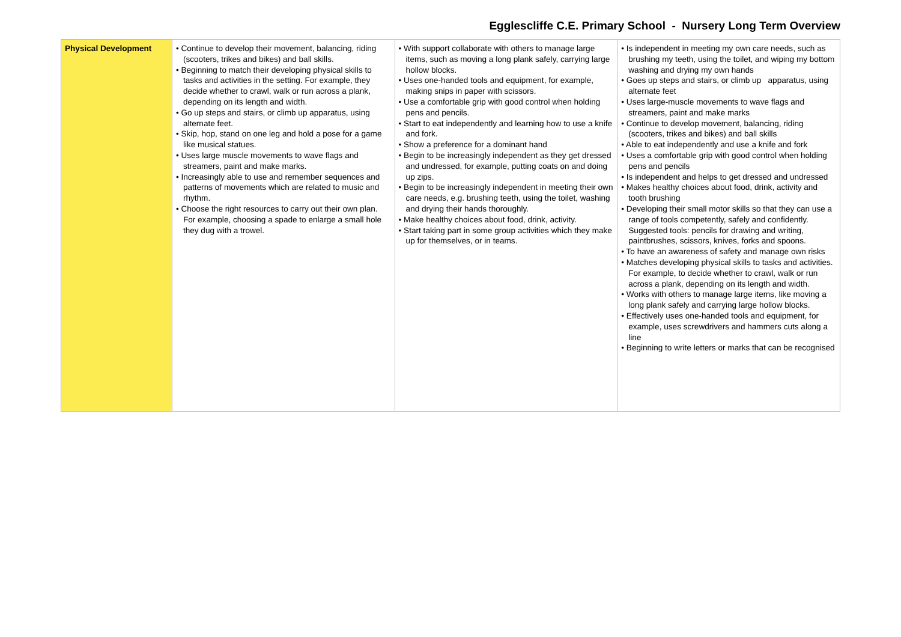Egglescliffe C.E. Primary School - Nursery Long Term Overview
| Physical Development | • Continue to develop their movement, balancing, riding (scooters, trikes and bikes) and ball skills. • Beginning to match their developing physical skills to tasks and activities in the setting. For example, they decide whether to crawl, walk or run across a plank, depending on its length and width. • Go up steps and stairs, or climb up apparatus, using alternate feet. • Skip, hop, stand on one leg and hold a pose for a game like musical statues. • Uses large muscle movements to wave flags and streamers, paint and make marks. • Increasingly able to use and remember sequences and patterns of movements which are related to music and rhythm. • Choose the right resources to carry out their own plan. For example, choosing a spade to enlarge a small hole they dug with a trowel. | • With support collaborate with others to manage large items, such as moving a long plank safely, carrying large hollow blocks. • Uses one-handed tools and equipment, for example, making snips in paper with scissors. • Use a comfortable grip with good control when holding pens and pencils. • Start to eat independently and learning how to use a knife and fork. • Show a preference for a dominant hand • Begin to be increasingly independent as they get dressed and undressed, for example, putting coats on and doing up zips. • Begin to be increasingly independent in meeting their own care needs, e.g. brushing teeth, using the toilet, washing and drying their hands thoroughly. • Make healthy choices about food, drink, activity. • Start taking part in some group activities which they make up for themselves, or in teams. | • Is independent in meeting my own care needs, such as brushing my teeth, using the toilet, and wiping my bottom washing and drying my own hands • Goes up steps and stairs, or climb up apparatus, using alternate feet • Uses large-muscle movements to wave flags and streamers, paint and make marks • Continue to develop movement, balancing, riding (scooters, trikes and bikes) and ball skills • Able to eat independently and use a knife and fork • Uses a comfortable grip with good control when holding pens and pencils • Is independent and helps to get dressed and undressed • Makes healthy choices about food, drink, activity and tooth brushing • Developing their small motor skills so that they can use a range of tools competently, safely and confidently. Suggested tools: pencils for drawing and writing, paintbrushes, scissors, knives, forks and spoons. • To have an awareness of safety and manage own risks • Matches developing physical skills to tasks and activities. For example, to decide whether to crawl, walk or run across a plank, depending on its length and width. • Works with others to manage large items, like moving a long plank safely and carrying large hollow blocks. • Effectively uses one-handed tools and equipment, for example, uses screwdrivers and hammers cuts along a line • Beginning to write letters or marks that can be recognised |